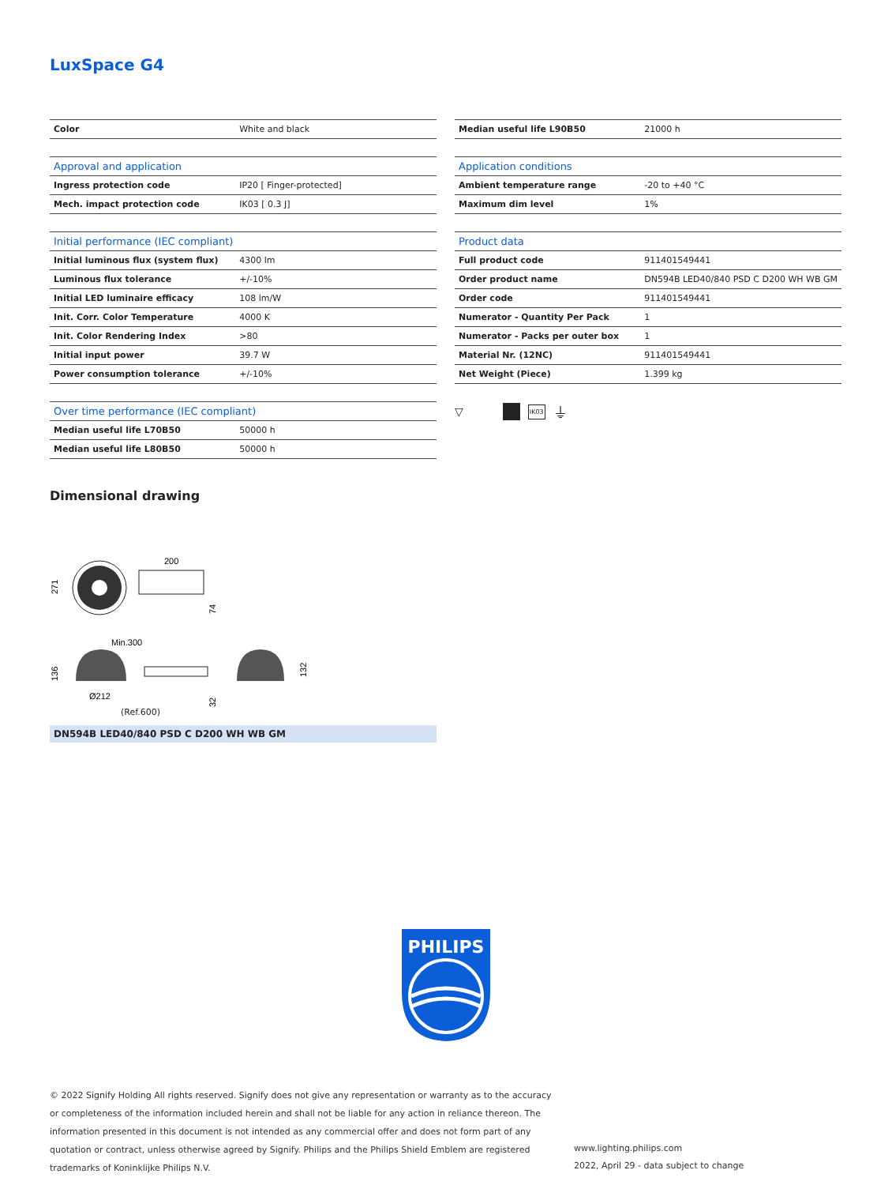LuxSpace G4
| Color | White and black |
| Approval and application | |
| --- | --- |
| Ingress protection code | IP20 [ Finger-protected] |
| Mech. impact protection code | IK03 [ 0.3 J] |
| Initial performance (IEC compliant) | |
| --- | --- |
| Initial luminous flux (system flux) | 4300 lm |
| Luminous flux tolerance | +/-10% |
| Initial LED luminaire efficacy | 108 lm/W |
| Init. Corr. Color Temperature | 4000 K |
| Init. Color Rendering Index | >80 |
| Initial input power | 39.7 W |
| Power consumption tolerance | +/-10% |
| Over time performance (IEC compliant) | |
| --- | --- |
| Median useful life L70B50 | 50000 h |
| Median useful life L80B50 | 50000 h |
| Median useful life L90B50 | 21000 h |
| Application conditions | |
| --- | --- |
| Ambient temperature range | -20 to +40 °C |
| Maximum dim level | 1% |
| Product data | |
| --- | --- |
| Full product code | 911401549441 |
| Order product name | DN594B LED40/840 PSD C D200 WH WB GM |
| Order code | 911401549441 |
| Numerator - Quantity Per Pack | 1 |
| Numerator - Packs per outer box | 1 |
| Material Nr. (12NC) | 911401549441 |
| Net Weight (Piece) | 1.399 kg |
▽ IK03 ⏚
Dimensional drawing
200
271
74
Min.300
136
132
32
Ø212
(Ref.600)
DN594B LED40/840 PSD C D200 WH WB GM
PHILIPS
© 2022 Signify Holding All rights reserved. Signify does not give any representation or warranty as to the accuracy or completeness of the information included herein and shall not be liable for any action in reliance thereon. The information presented in this document is not intended as any commercial offer and does not form part of any quotation or contract, unless otherwise agreed by Signify. Philips and the Philips Shield Emblem are registered trademarks of Koninklijke Philips N.V.
www.lighting.philips.com
2022, April 29 - data subject to change